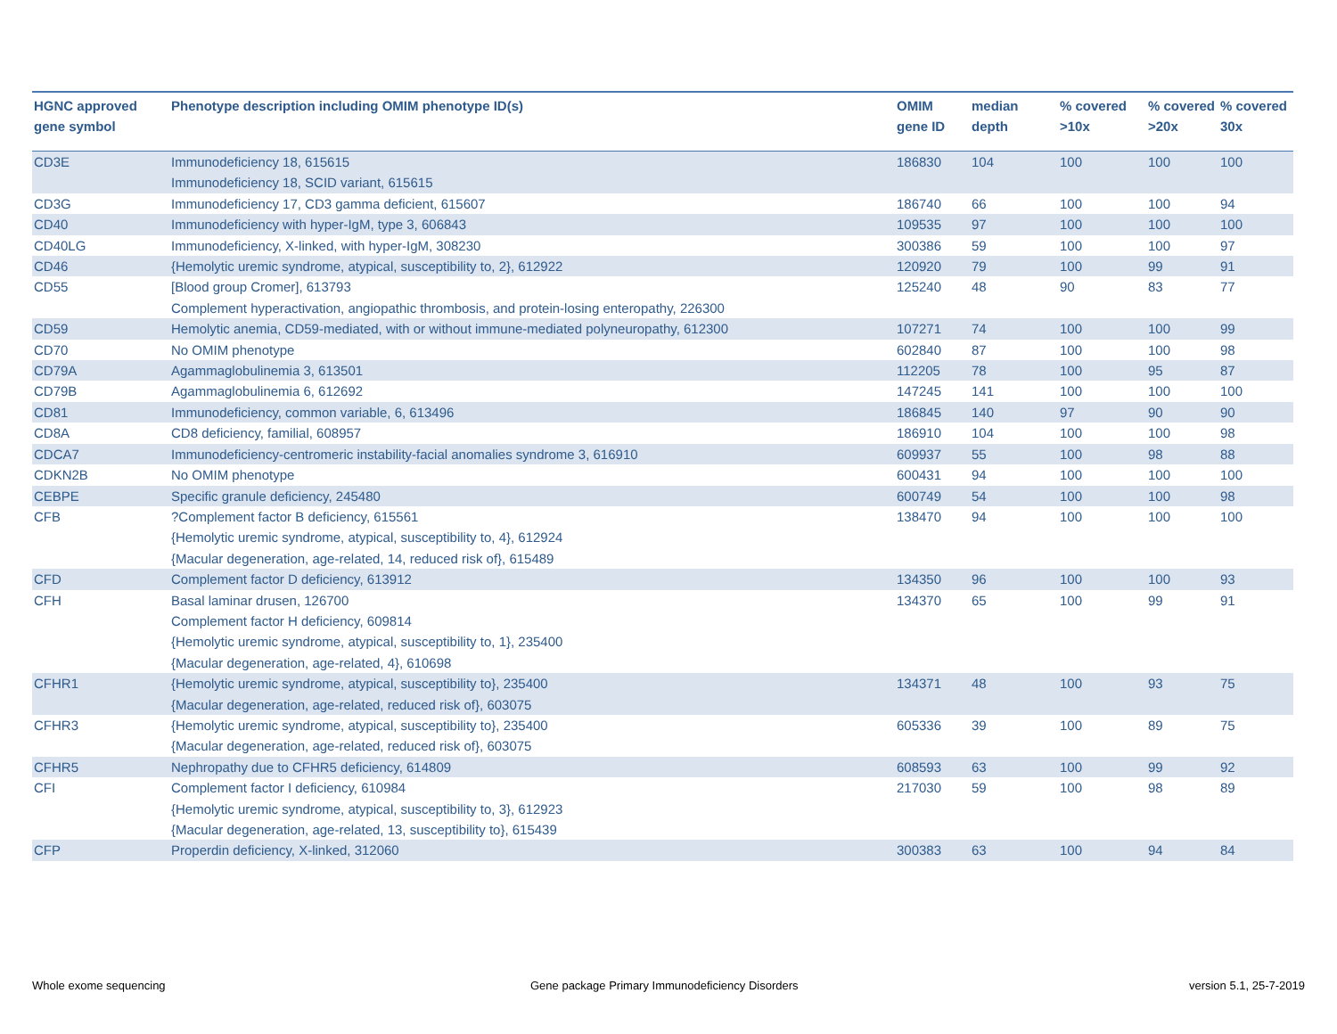| HGNC approved gene symbol | Phenotype description including OMIM phenotype ID(s) | OMIM gene ID | median depth | % covered >10x | % covered >20x | % covered 30x |
| --- | --- | --- | --- | --- | --- | --- |
| CD3E | Immunodeficiency 18, 615615 Immunodeficiency 18, SCID variant, 615615 | 186830 | 104 | 100 | 100 | 100 |
| CD3G | Immunodeficiency 17, CD3 gamma deficient, 615607 | 186740 | 66 | 100 | 100 | 94 |
| CD40 | Immunodeficiency with hyper-IgM, type 3, 606843 | 109535 | 97 | 100 | 100 | 100 |
| CD40LG | Immunodeficiency, X-linked, with hyper-IgM, 308230 | 300386 | 59 | 100 | 100 | 97 |
| CD46 | {Hemolytic uremic syndrome, atypical, susceptibility to, 2}, 612922 | 120920 | 79 | 100 | 99 | 91 |
| CD55 | [Blood group Cromer], 613793 Complement hyperactivation, angiopathic thrombosis, and protein-losing enteropathy, 226300 | 125240 | 48 | 90 | 83 | 77 |
| CD59 | Hemolytic anemia, CD59-mediated, with or without immune-mediated polyneuropathy, 612300 | 107271 | 74 | 100 | 100 | 99 |
| CD70 | No OMIM phenotype | 602840 | 87 | 100 | 100 | 98 |
| CD79A | Agammaglobulinemia 3, 613501 | 112205 | 78 | 100 | 95 | 87 |
| CD79B | Agammaglobulinemia 6, 612692 | 147245 | 141 | 100 | 100 | 100 |
| CD81 | Immunodeficiency, common variable, 6, 613496 | 186845 | 140 | 97 | 90 | 90 |
| CD8A | CD8 deficiency, familial, 608957 | 186910 | 104 | 100 | 100 | 98 |
| CDCA7 | Immunodeficiency-centromeric instability-facial anomalies syndrome 3, 616910 | 609937 | 55 | 100 | 98 | 88 |
| CDKN2B | No OMIM phenotype | 600431 | 94 | 100 | 100 | 100 |
| CEBPE | Specific granule deficiency, 245480 | 600749 | 54 | 100 | 100 | 98 |
| CFB | ?Complement factor B deficiency, 615561 {Hemolytic uremic syndrome, atypical, susceptibility to, 4}, 612924 {Macular degeneration, age-related, 14, reduced risk of}, 615489 | 138470 | 94 | 100 | 100 | 100 |
| CFD | Complement factor D deficiency, 613912 | 134350 | 96 | 100 | 100 | 93 |
| CFH | Basal laminar drusen, 126700 Complement factor H deficiency, 609814 {Hemolytic uremic syndrome, atypical, susceptibility to, 1}, 235400 {Macular degeneration, age-related, 4}, 610698 | 134370 | 65 | 100 | 99 | 91 |
| CFHR1 | {Hemolytic uremic syndrome, atypical, susceptibility to}, 235400 {Macular degeneration, age-related, reduced risk of}, 603075 | 134371 | 48 | 100 | 93 | 75 |
| CFHR3 | {Hemolytic uremic syndrome, atypical, susceptibility to}, 235400 {Macular degeneration, age-related, reduced risk of}, 603075 | 605336 | 39 | 100 | 89 | 75 |
| CFHR5 | Nephropathy due to CFHR5 deficiency, 614809 | 608593 | 63 | 100 | 99 | 92 |
| CFI | Complement factor I deficiency, 610984 {Hemolytic uremic syndrome, atypical, susceptibility to, 3}, 612923 {Macular degeneration, age-related, 13, susceptibility to}, 615439 | 217030 | 59 | 100 | 98 | 89 |
| CFP | Properdin deficiency, X-linked, 312060 | 300383 | 63 | 100 | 94 | 84 |
Whole exome sequencing
Gene package Primary Immunodeficiency Disorders
version 5.1, 25-7-2019